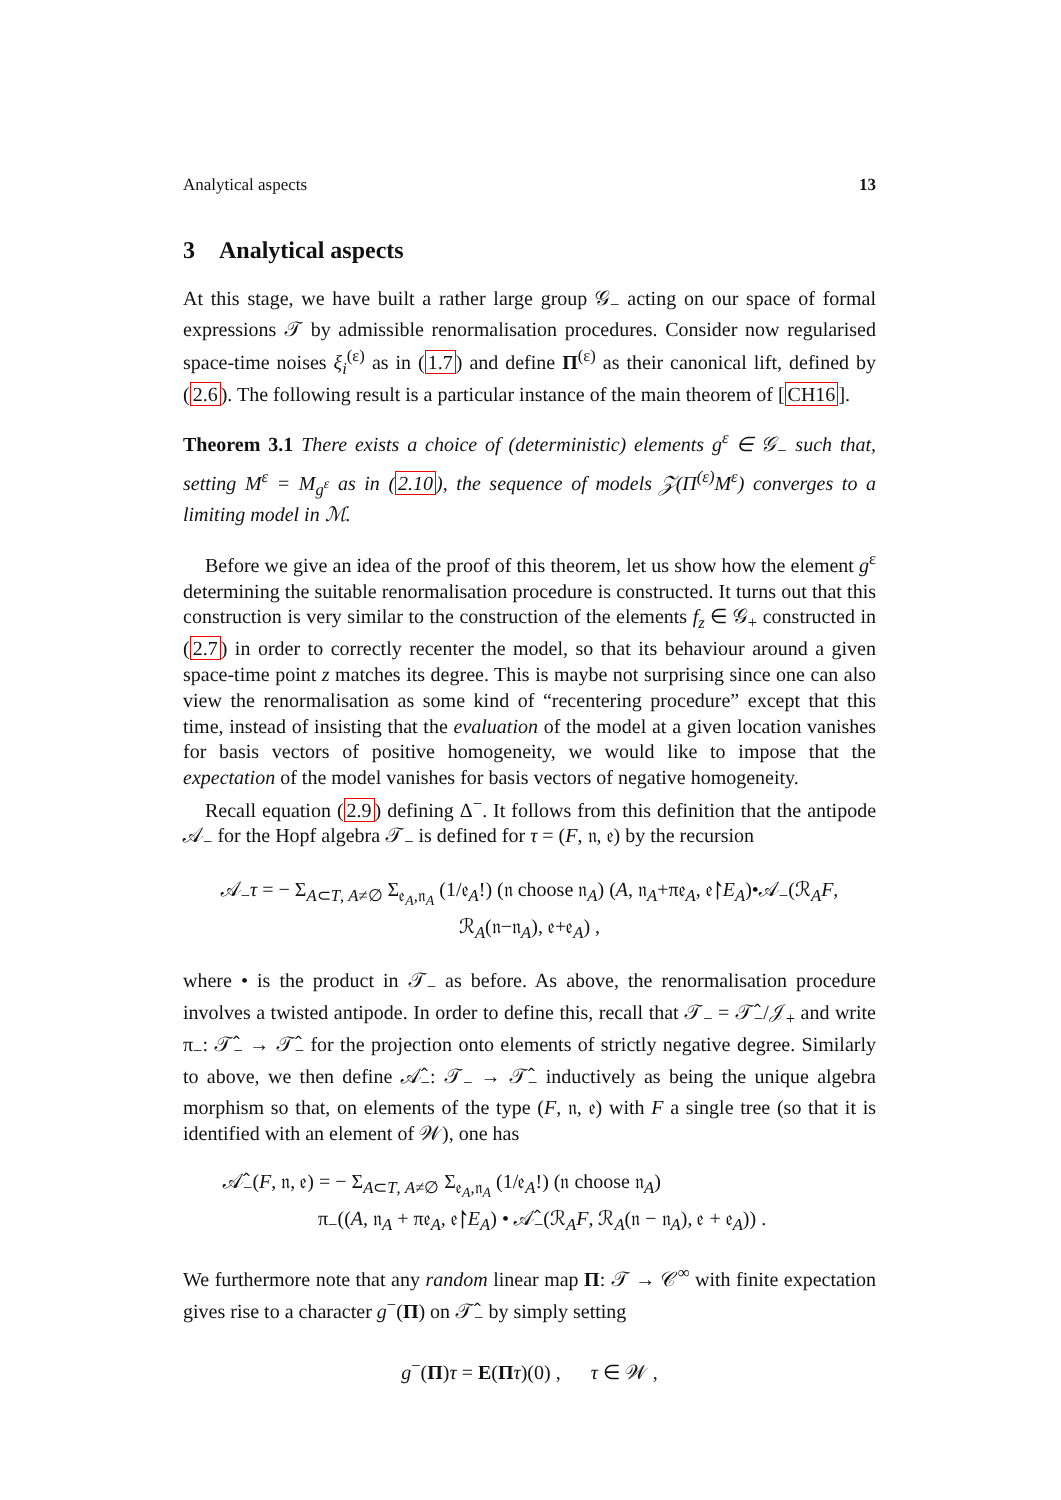Analytical aspects 13
3 Analytical aspects
At this stage, we have built a rather large group 𝒢<sub>−</sub> acting on our space of formal expressions 𝒯 by admissible renormalisation procedures. Consider now regularised space-time noises ξ<sub>i</sub><sup>(ε)</sup> as in (1.7) and define Π<sup>(ε)</sup> as their canonical lift, defined by (2.6). The following result is a particular instance of the main theorem of [CH16].
Theorem 3.1 There exists a choice of (deterministic) elements g<sup>ε</sup> ∈ 𝒢<sub>−</sub> such that, setting M<sup>ε</sup> = M<sub>g<sup>ε</sup></sub> as in (2.10), the sequence of models 𝒵(Π<sup>(ε)</sup>M<sup>ε</sup>) converges to a limiting model in ℳ.
Before we give an idea of the proof of this theorem, let us show how the element g<sup>ε</sup> determining the suitable renormalisation procedure is constructed. It turns out that this construction is very similar to the construction of the elements f<sub>z</sub> ∈ 𝒢<sub>+</sub> constructed in (2.7) in order to correctly recenter the model, so that its behaviour around a given space-time point z matches its degree. This is maybe not surprising since one can also view the renormalisation as some kind of “recentering procedure” except that this time, instead of insisting that the evaluation of the model at a given location vanishes for basis vectors of positive homogeneity, we would like to impose that the expectation of the model vanishes for basis vectors of negative homogeneity.
Recall equation (2.9) defining Δ<sup>−</sup>. It follows from this definition that the antipode 𝒜<sub>−</sub> for the Hopf algebra 𝒯<sub>−</sub> is defined for τ = (F, 𝔫, 𝔢) by the recursion
𝒜<sub>−</sub>τ = − Σ<sub>A⊂T, A≠∅</sub> Σ<sub>𝔢<sub>A</sub>,𝔫<sub>A</sub></sub> (1/𝔢<sub>A</sub>!) (𝔫 choose 𝔫<sub>A</sub>) (A, 𝔫<sub>A</sub>+π𝔢<sub>A</sub>, 𝔢↾E<sub>A</sub>)•𝒜<sub>−</sub>(ℛ<sub>A</sub>F, ℛ<sub>A</sub>(𝔫−𝔫<sub>A</sub>), 𝔢+𝔢<sub>A</sub>) ,
where • is the product in 𝒯<sub>−</sub> as before. As above, the renormalisation procedure involves a twisted antipode. In order to define this, recall that 𝒯<sub>−</sub> = 𝒯̂<sub>−</sub>/𝒥<sub>+</sub> and write π<sub>−</sub>: 𝒯̂<sub>−</sub> → 𝒯̂<sub>−</sub> for the projection onto elements of strictly negative degree. Similarly to above, we then define 𝒜̂<sub>−</sub>: 𝒯<sub>−</sub> → 𝒯̂<sub>−</sub> inductively as being the unique algebra morphism so that, on elements of the type (F, 𝔫, 𝔢) with F a single tree (so that it is identified with an element of 𝒲), one has
𝒜̂<sub>−</sub>(F, 𝔫, 𝔢) = − Σ<sub>A⊂T, A≠∅</sub> Σ<sub>𝔢<sub>A</sub>,𝔫<sub>A</sub></sub> (1/𝔢<sub>A</sub>!) (𝔫 choose 𝔫<sub>A</sub>)
π<sub>−</sub>((A, 𝔫<sub>A</sub> + π𝔢<sub>A</sub>, 𝔢↾E<sub>A</sub>) • 𝒜̂<sub>−</sub>(ℛ<sub>A</sub>F, ℛ<sub>A</sub>(𝔫 − 𝔫<sub>A</sub>), 𝔢 + 𝔢<sub>A</sub>)) .
We furthermore note that any random linear map Π: 𝒯 → 𝒞<sup>∞</sup> with finite expectation gives rise to a character g<sup>−</sup>(Π) on 𝒯̂<sub>−</sub> by simply setting
g<sup>−</sup>(Π)τ = E(Πτ)(0) , τ ∈ 𝒲 ,